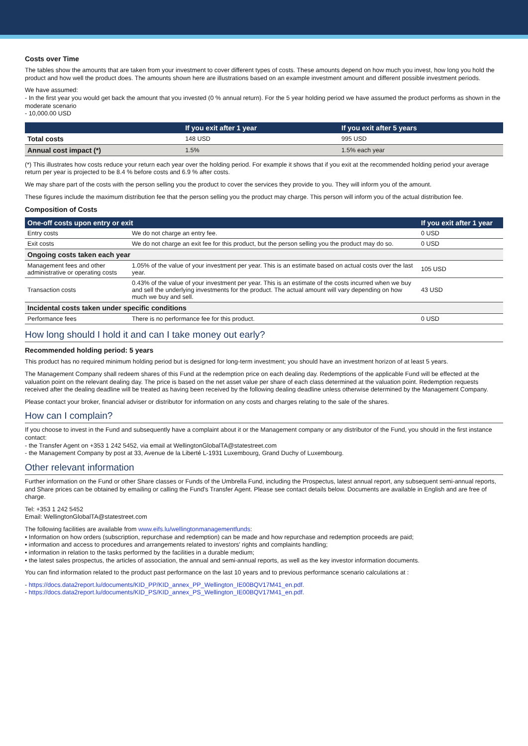Costs over Time
The tables show the amounts that are taken from your investment to cover different types of costs. These amounts depend on how much you invest, how long you hold the product and how well the product does. The amounts shown here are illustrations based on an example investment amount and different possible investment periods.
We have assumed:
- In the first year you would get back the amount that you invested (0 % annual return). For the 5 year holding period we have assumed the product performs as shown in the moderate scenario
- 10,000.00 USD
| | If you exit after 1 year | If you exit after 5 years |
| --- | --- | --- |
| Total costs | 148 USD | 995 USD |
| Annual cost impact (*) | 1.5% | 1.5% each year |
(*) This illustrates how costs reduce your return each year over the holding period. For example it shows that if you exit at the recommended holding period your average return per year is projected to be 8.4 % before costs and 6.9 % after costs.
We may share part of the costs with the person selling you the product to cover the services they provide to you. They will inform you of the amount.
These figures include the maximum distribution fee that the person selling you the product may charge. This person will inform you of the actual distribution fee.
Composition of Costs
| One-off costs upon entry or exit | | If you exit after 1 year |
| --- | --- | --- |
| Entry costs | We do not charge an entry fee. | 0 USD |
| Exit costs | We do not charge an exit fee for this product, but the person selling you the product may do so. | 0 USD |
| Ongoing costs taken each year | | |
| Management fees and other administrative or operating costs | 1.05% of the value of your investment per year. This is an estimate based on actual costs over the last year. | 105 USD |
| Transaction costs | 0.43% of the value of your investment per year. This is an estimate of the costs incurred when we buy and sell the underlying investments for the product. The actual amount will vary depending on how much we buy and sell. | 43 USD |
| Incidental costs taken under specific conditions | | |
| Performance fees | There is no performance fee for this product. | 0 USD |
How long should I hold it and can I take money out early?
Recommended holding period: 5 years
This product has no required minimum holding period but is designed for long-term investment; you should have an investment horizon of at least 5 years.
The Management Company shall redeem shares of this Fund at the redemption price on each dealing day. Redemptions of the applicable Fund will be effected at the valuation point on the relevant dealing day. The price is based on the net asset value per share of each class determined at the valuation point. Redemption requests received after the dealing deadline will be treated as having been received by the following dealing deadline unless otherwise determined by the Management Company.
Please contact your broker, financial adviser or distributor for information on any costs and charges relating to the sale of the shares.
How can I complain?
If you choose to invest in the Fund and subsequently have a complaint about it or the Management company or any distributor of the Fund, you should in the first instance contact:
- the Transfer Agent on +353 1 242 5452, via email at WellingtonGlobalTA@statestreet.com
- the Management Company by post at 33, Avenue de la Liberté L-1931 Luxembourg, Grand Duchy of Luxembourg.
Other relevant information
Further information on the Fund or other Share classes or Funds of the Umbrella Fund, including the Prospectus, latest annual report, any subsequent semi-annual reports, and Share prices can be obtained by emailing or calling the Fund's Transfer Agent. Please see contact details below. Documents are available in English and are free of charge.
Tel: +353 1 242 5452
Email: WellingtonGlobalTA@statestreet.com
The following facilities are available from www.eifs.lu/wellingtonmanagementfunds:
• Information on how orders (subscription, repurchase and redemption) can be made and how repurchase and redemption proceeds are paid;
• information and access to procedures and arrangements related to investors' rights and complaints handling;
• information in relation to the tasks performed by the facilities in a durable medium;
• the latest sales prospectus, the articles of association, the annual and semi-annual reports, as well as the key investor information documents.
You can find information related to the product past performance on the last 10 years and to previous performance scenario calculations at :
- https://docs.data2report.lu/documents/KID_PP/KID_annex_PP_Wellington_IE00BQV17M41_en.pdf.
- https://docs.data2report.lu/documents/KID_PS/KID_annex_PS_Wellington_IE00BQV17M41_en.pdf.